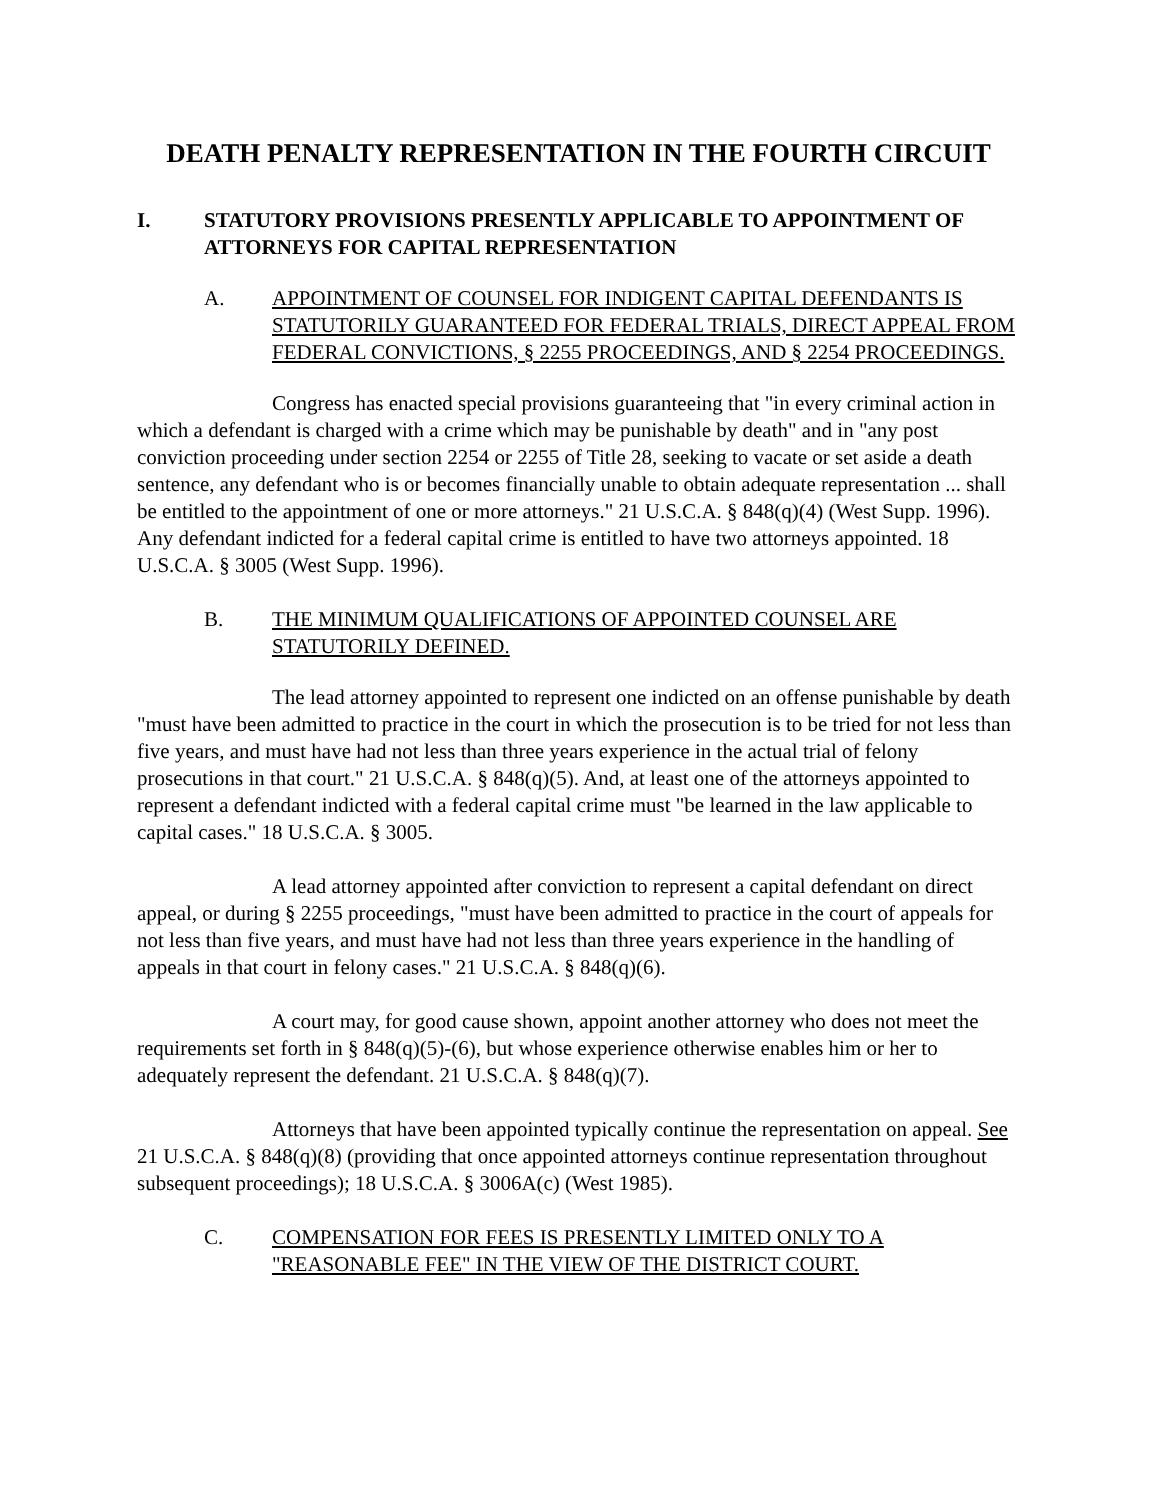DEATH PENALTY REPRESENTATION IN THE FOURTH CIRCUIT
I. STATUTORY PROVISIONS PRESENTLY APPLICABLE TO APPOINTMENT OF ATTORNEYS FOR CAPITAL REPRESENTATION
A. APPOINTMENT OF COUNSEL FOR INDIGENT CAPITAL DEFENDANTS IS STATUTORILY GUARANTEED FOR FEDERAL TRIALS, DIRECT APPEAL FROM FEDERAL CONVICTIONS, § 2255 PROCEEDINGS, AND § 2254 PROCEEDINGS.
Congress has enacted special provisions guaranteeing that "in every criminal action in which a defendant is charged with a crime which may be punishable by death" and in "any post conviction proceeding under section 2254 or 2255 of Title 28, seeking to vacate or set aside a death sentence, any defendant who is or becomes financially unable to obtain adequate representation ... shall be entitled to the appointment of one or more attorneys." 21 U.S.C.A. § 848(q)(4) (West Supp. 1996). Any defendant indicted for a federal capital crime is entitled to have two attorneys appointed. 18 U.S.C.A. § 3005 (West Supp. 1996).
B. THE MINIMUM QUALIFICATIONS OF APPOINTED COUNSEL ARE STATUTORILY DEFINED.
The lead attorney appointed to represent one indicted on an offense punishable by death "must have been admitted to practice in the court in which the prosecution is to be tried for not less than five years, and must have had not less than three years experience in the actual trial of felony prosecutions in that court." 21 U.S.C.A. § 848(q)(5). And, at least one of the attorneys appointed to represent a defendant indicted with a federal capital crime must "be learned in the law applicable to capital cases." 18 U.S.C.A. § 3005.
A lead attorney appointed after conviction to represent a capital defendant on direct appeal, or during § 2255 proceedings, "must have been admitted to practice in the court of appeals for not less than five years, and must have had not less than three years experience in the handling of appeals in that court in felony cases." 21 U.S.C.A. § 848(q)(6).
A court may, for good cause shown, appoint another attorney who does not meet the requirements set forth in § 848(q)(5)-(6), but whose experience otherwise enables him or her to adequately represent the defendant. 21 U.S.C.A. § 848(q)(7).
Attorneys that have been appointed typically continue the representation on appeal. See 21 U.S.C.A. § 848(q)(8) (providing that once appointed attorneys continue representation throughout subsequent proceedings); 18 U.S.C.A. § 3006A(c) (West 1985).
C. COMPENSATION FOR FEES IS PRESENTLY LIMITED ONLY TO A "REASONABLE FEE" IN THE VIEW OF THE DISTRICT COURT.